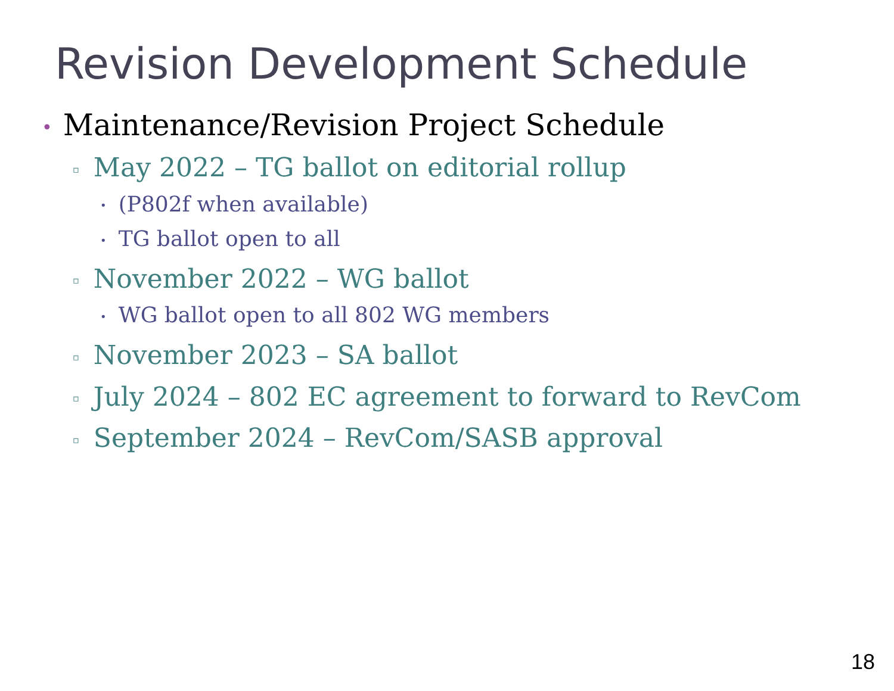Revision Development Schedule
• Maintenance/Revision Project Schedule
▫ May 2022 – TG ballot on editorial rollup
• (P802f when available)
• TG ballot open to all
▫ November 2022 – WG ballot
• WG ballot open to all 802 WG members
▫ November 2023 – SA ballot
▫ July 2024 – 802 EC agreement to forward to RevCom
▫ September 2024 – RevCom/SASB approval
18